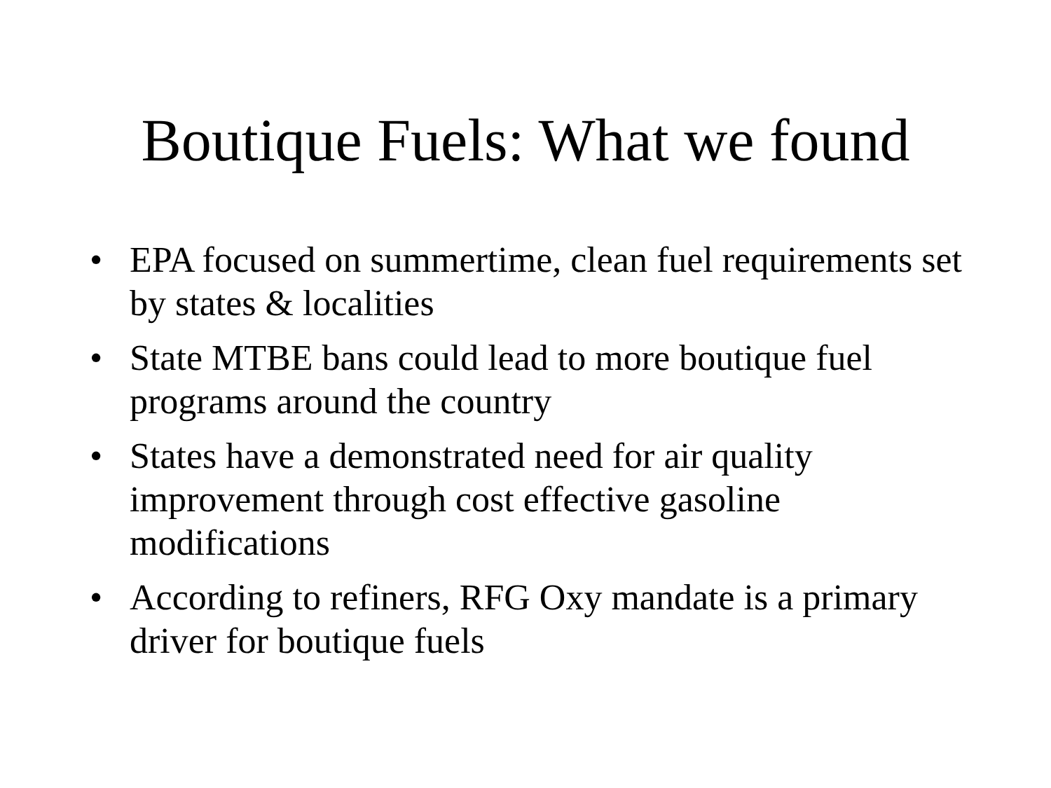Boutique Fuels: What we found
• EPA focused on summertime, clean fuel requirements set by states & localities
• State MTBE bans could lead to more boutique fuel programs around the country
• States have a demonstrated need for air quality improvement through cost effective gasoline modifications
• According to refiners, RFG Oxy mandate is a primary driver for boutique fuels